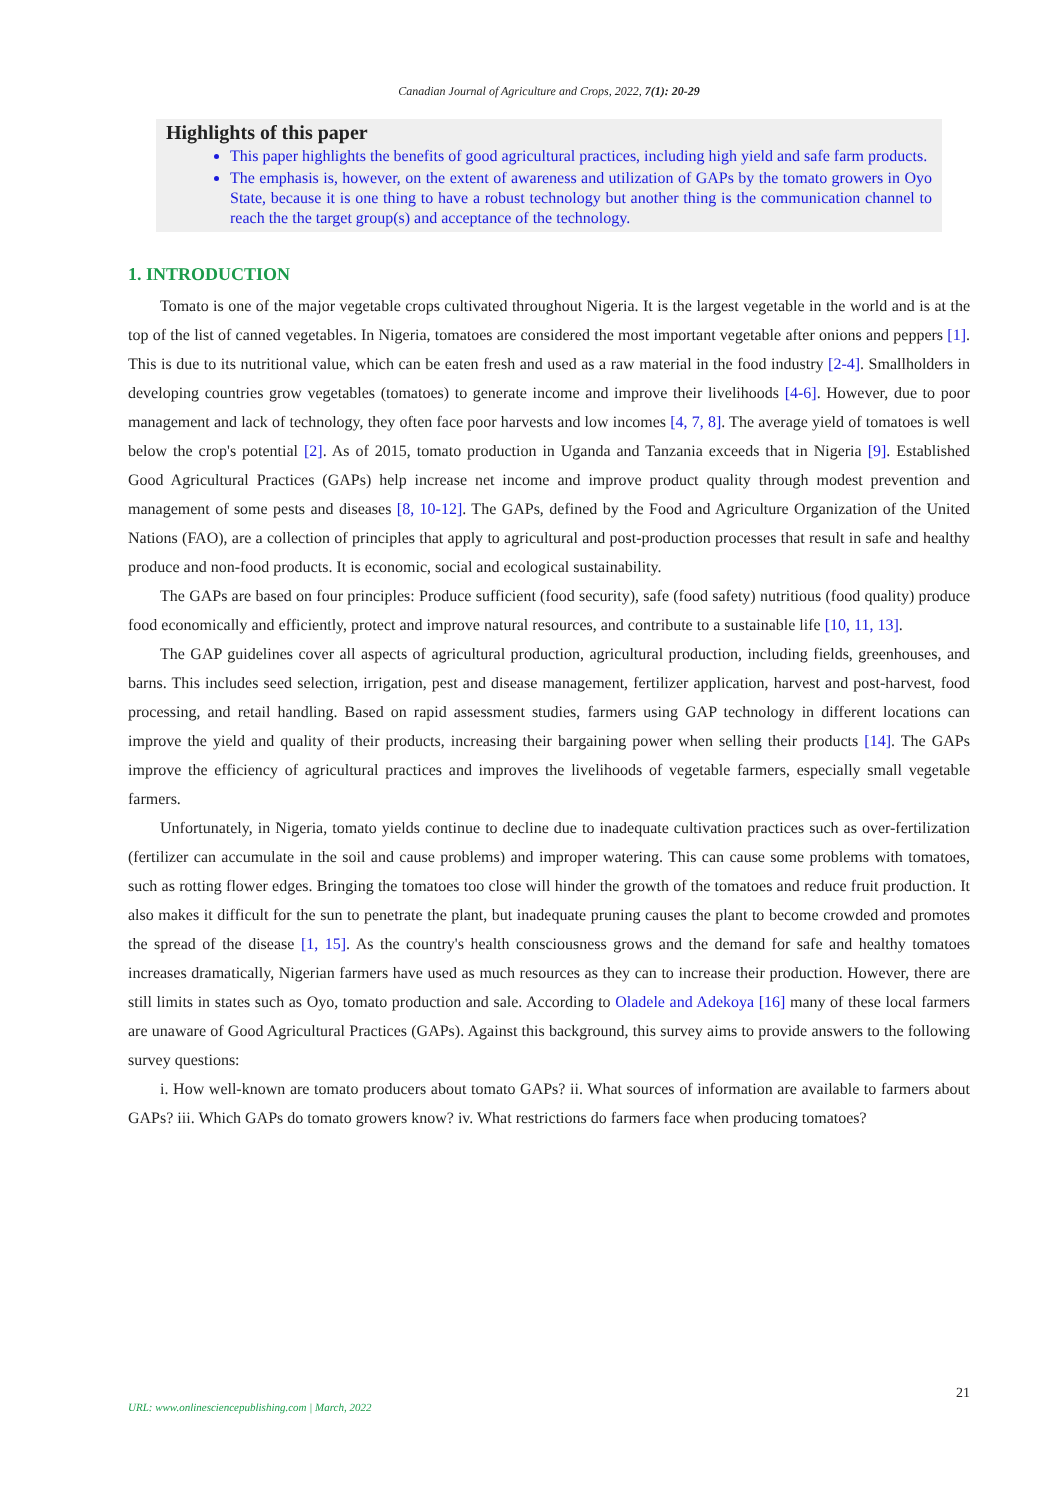Canadian Journal of Agriculture and Crops, 2022, 7(1): 20-29
Highlights of this paper
This paper highlights the benefits of good agricultural practices, including high yield and safe farm products.
The emphasis is, however, on the extent of awareness and utilization of GAPs by the tomato growers in Oyo State, because it is one thing to have a robust technology but another thing is the communication channel to reach the the target group(s) and acceptance of the technology.
1. INTRODUCTION
Tomato is one of the major vegetable crops cultivated throughout Nigeria. It is the largest vegetable in the world and is at the top of the list of canned vegetables. In Nigeria, tomatoes are considered the most important vegetable after onions and peppers [1]. This is due to its nutritional value, which can be eaten fresh and used as a raw material in the food industry [2-4]. Smallholders in developing countries grow vegetables (tomatoes) to generate income and improve their livelihoods [4-6]. However, due to poor management and lack of technology, they often face poor harvests and low incomes [4, 7, 8]. The average yield of tomatoes is well below the crop's potential [2]. As of 2015, tomato production in Uganda and Tanzania exceeds that in Nigeria [9]. Established Good Agricultural Practices (GAPs) help increase net income and improve product quality through modest prevention and management of some pests and diseases [8, 10-12]. The GAPs, defined by the Food and Agriculture Organization of the United Nations (FAO), are a collection of principles that apply to agricultural and post-production processes that result in safe and healthy produce and non-food products. It is economic, social and ecological sustainability.
The GAPs are based on four principles: Produce sufficient (food security), safe (food safety) nutritious (food quality) produce food economically and efficiently, protect and improve natural resources, and contribute to a sustainable life [10, 11, 13].
The GAP guidelines cover all aspects of agricultural production, agricultural production, including fields, greenhouses, and barns. This includes seed selection, irrigation, pest and disease management, fertilizer application, harvest and post-harvest, food processing, and retail handling. Based on rapid assessment studies, farmers using GAP technology in different locations can improve the yield and quality of their products, increasing their bargaining power when selling their products [14]. The GAPs improve the efficiency of agricultural practices and improves the livelihoods of vegetable farmers, especially small vegetable farmers.
Unfortunately, in Nigeria, tomato yields continue to decline due to inadequate cultivation practices such as over-fertilization (fertilizer can accumulate in the soil and cause problems) and improper watering. This can cause some problems with tomatoes, such as rotting flower edges. Bringing the tomatoes too close will hinder the growth of the tomatoes and reduce fruit production. It also makes it difficult for the sun to penetrate the plant, but inadequate pruning causes the plant to become crowded and promotes the spread of the disease [1, 15]. As the country's health consciousness grows and the demand for safe and healthy tomatoes increases dramatically, Nigerian farmers have used as much resources as they can to increase their production. However, there are still limits in states such as Oyo, tomato production and sale. According to Oladele and Adekoya [16] many of these local farmers are unaware of Good Agricultural Practices (GAPs). Against this background, this survey aims to provide answers to the following survey questions:
i. How well-known are tomato producers about tomato GAPs? ii. What sources of information are available to farmers about GAPs? iii. Which GAPs do tomato growers know? iv. What restrictions do farmers face when producing tomatoes?
21
URL: www.onlinesciencepublishing.com | March, 2022